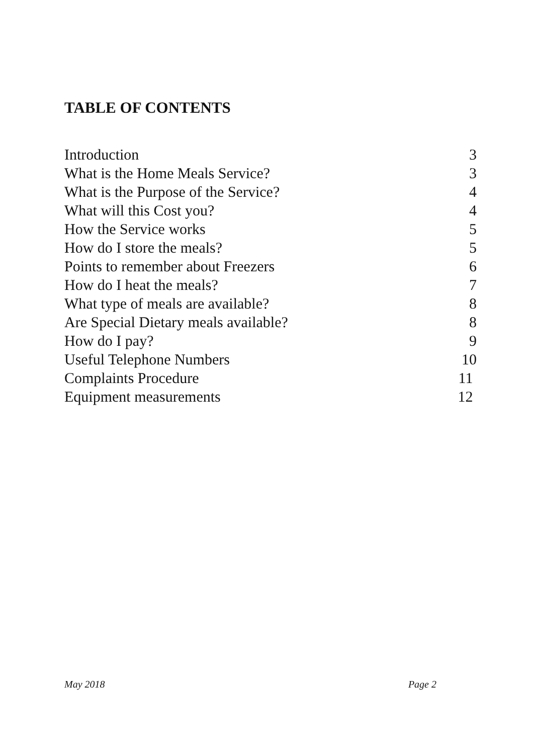TABLE OF CONTENTS
Introduction 3
What is the Home Meals Service? 3
What is the Purpose of the Service? 4
What will this Cost you? 4
How the Service works 5
How do I store the meals? 5
Points to remember about Freezers 6
How do I heat the meals? 7
What type of meals are available? 8
Are Special Dietary meals available? 8
How do I pay? 9
Useful Telephone Numbers 10
Complaints Procedure 11
Equipment measurements 12
May 2018 Page 2